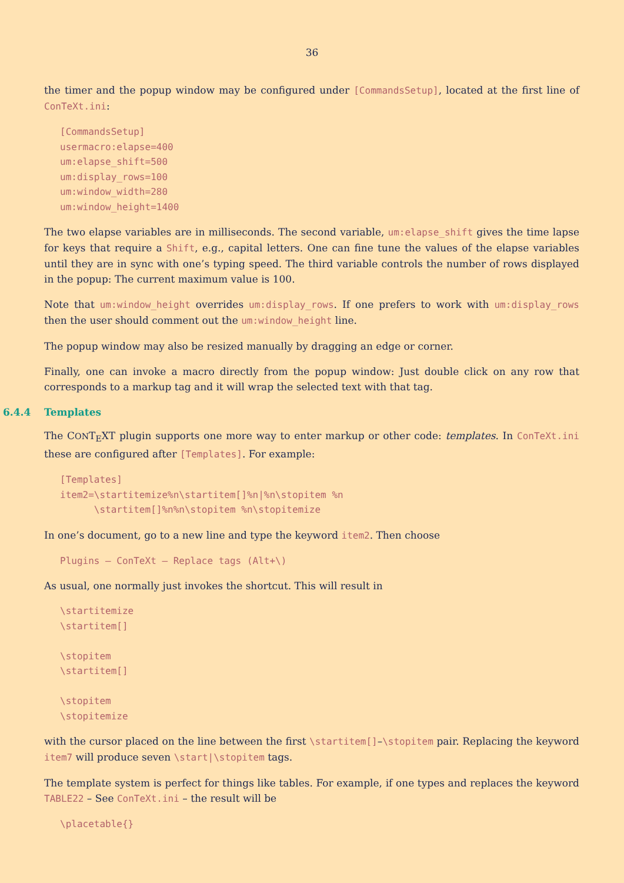36
the timer and the popup window may be configured under [CommandsSetup], located at the first line of ConTeXt.ini:
[CommandsSetup]
usermacro:elapse=400
um:elapse_shift=500
um:display_rows=100
um:window_width=280
um:window_height=1400
The two elapse variables are in milliseconds. The second variable, um:elapse_shift gives the time lapse for keys that require a Shift, e.g., capital letters. One can fine tune the values of the elapse variables until they are in sync with one’s typing speed. The third variable controls the number of rows displayed in the popup: The current maximum value is 100.
Note that um:window_height overrides um:display_rows. If one prefers to work with um:display_rows then the user should comment out the um:window_height line.
The popup window may also be resized manually by dragging an edge or corner.
Finally, one can invoke a macro directly from the popup window: Just double click on any row that corresponds to a markup tag and it will wrap the selected text with that tag.
6.4.4 Templates
The CONT<sub>E</sub>XT plugin supports one more way to enter markup or other code: templates. In ConTeXt.ini these are configured after [Templates]. For example:
[Templates]
item2=\startitemize%n\startitem[]%n|%n\stopitem %n
      \startitem[]%n%n\stopitem %n\stopitemize
In one’s document, go to a new line and type the keyword item2. Then choose
Plugins – ConTeXt – Replace tags (Alt+\)
As usual, one normally just invokes the shortcut. This will result in
\startitemize
\startitem[]

\stopitem
\startitem[]

\stopitem
\stopitemize
with the cursor placed on the line between the first \startitem[]–\stopitem pair. Replacing the keyword item7 will produce seven \start|\stopitem tags.
The template system is perfect for things like tables. For example, if one types and replaces the keyword TABLE22 – See ConTeXt.ini – the result will be
\placetable{}